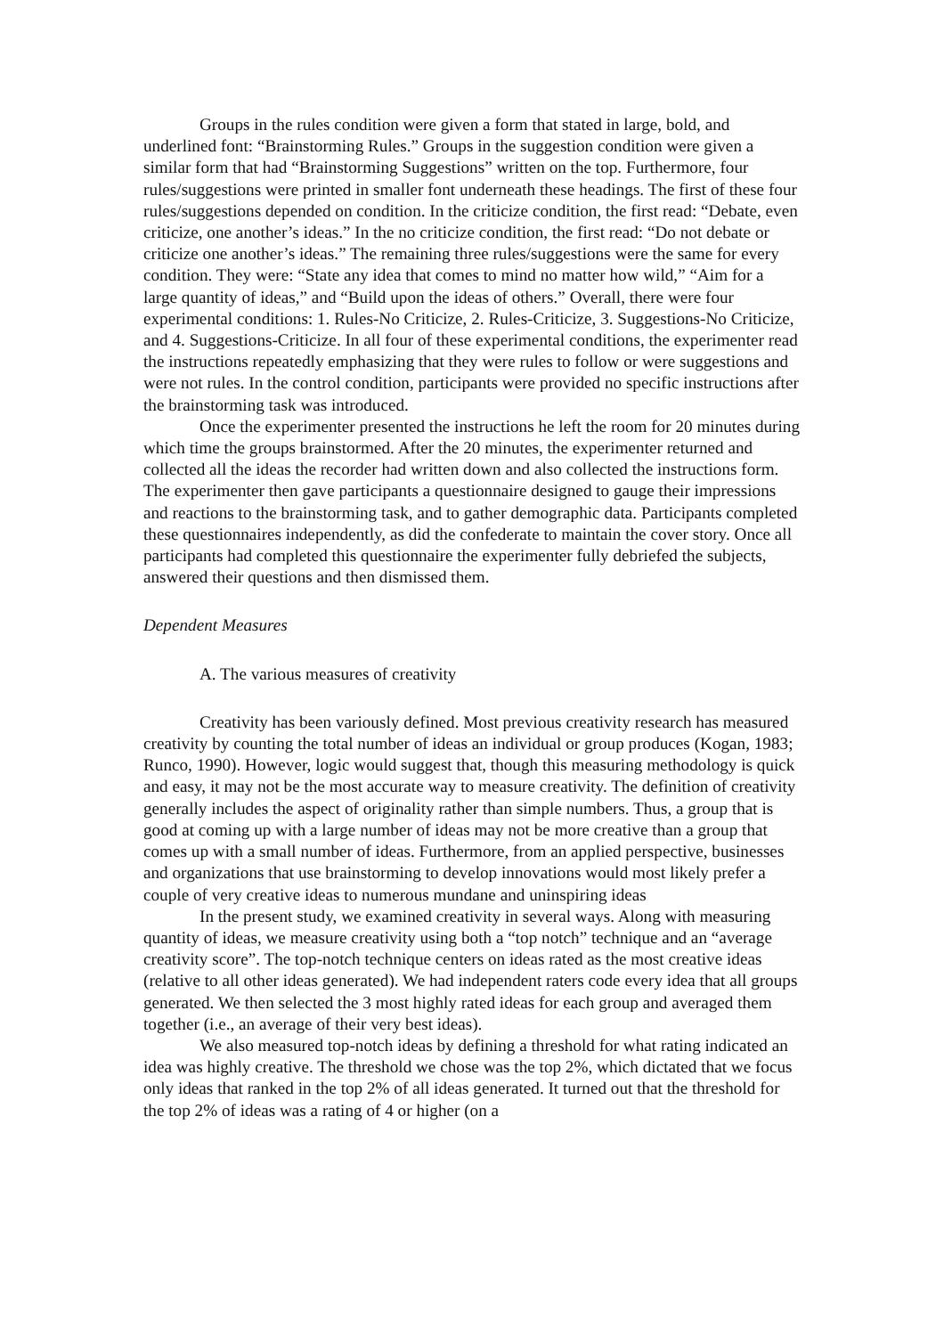Groups in the rules condition were given a form that stated in large, bold, and underlined font: “Brainstorming Rules.” Groups in the suggestion condition were given a similar form that had “Brainstorming Suggestions” written on the top. Furthermore, four rules/suggestions were printed in smaller font underneath these headings. The first of these four rules/suggestions depended on condition. In the criticize condition, the first read: “Debate, even criticize, one another’s ideas.” In the no criticize condition, the first read: “Do not debate or criticize one another’s ideas.” The remaining three rules/suggestions were the same for every condition. They were: “State any idea that comes to mind no matter how wild,” “Aim for a large quantity of ideas,” and “Build upon the ideas of others.” Overall, there were four experimental conditions: 1. Rules-No Criticize, 2. Rules-Criticize, 3. Suggestions-No Criticize, and 4. Suggestions-Criticize. In all four of these experimental conditions, the experimenter read the instructions repeatedly emphasizing that they were rules to follow or were suggestions and were not rules. In the control condition, participants were provided no specific instructions after the brainstorming task was introduced.
Once the experimenter presented the instructions he left the room for 20 minutes during which time the groups brainstormed. After the 20 minutes, the experimenter returned and collected all the ideas the recorder had written down and also collected the instructions form. The experimenter then gave participants a questionnaire designed to gauge their impressions and reactions to the brainstorming task, and to gather demographic data. Participants completed these questionnaires independently, as did the confederate to maintain the cover story. Once all participants had completed this questionnaire the experimenter fully debriefed the subjects, answered their questions and then dismissed them.
Dependent Measures
A. The various measures of creativity
Creativity has been variously defined. Most previous creativity research has measured creativity by counting the total number of ideas an individual or group produces (Kogan, 1983; Runco, 1990). However, logic would suggest that, though this measuring methodology is quick and easy, it may not be the most accurate way to measure creativity. The definition of creativity generally includes the aspect of originality rather than simple numbers. Thus, a group that is good at coming up with a large number of ideas may not be more creative than a group that comes up with a small number of ideas. Furthermore, from an applied perspective, businesses and organizations that use brainstorming to develop innovations would most likely prefer a couple of very creative ideas to numerous mundane and uninspiring ideas
In the present study, we examined creativity in several ways. Along with measuring quantity of ideas, we measure creativity using both a “top notch” technique and an “average creativity score”. The top-notch technique centers on ideas rated as the most creative ideas (relative to all other ideas generated). We had independent raters code every idea that all groups generated. We then selected the 3 most highly rated ideas for each group and averaged them together (i.e., an average of their very best ideas).
We also measured top-notch ideas by defining a threshold for what rating indicated an idea was highly creative. The threshold we chose was the top 2%, which dictated that we focus only ideas that ranked in the top 2% of all ideas generated. It turned out that the threshold for the top 2% of ideas was a rating of 4 or higher (on a